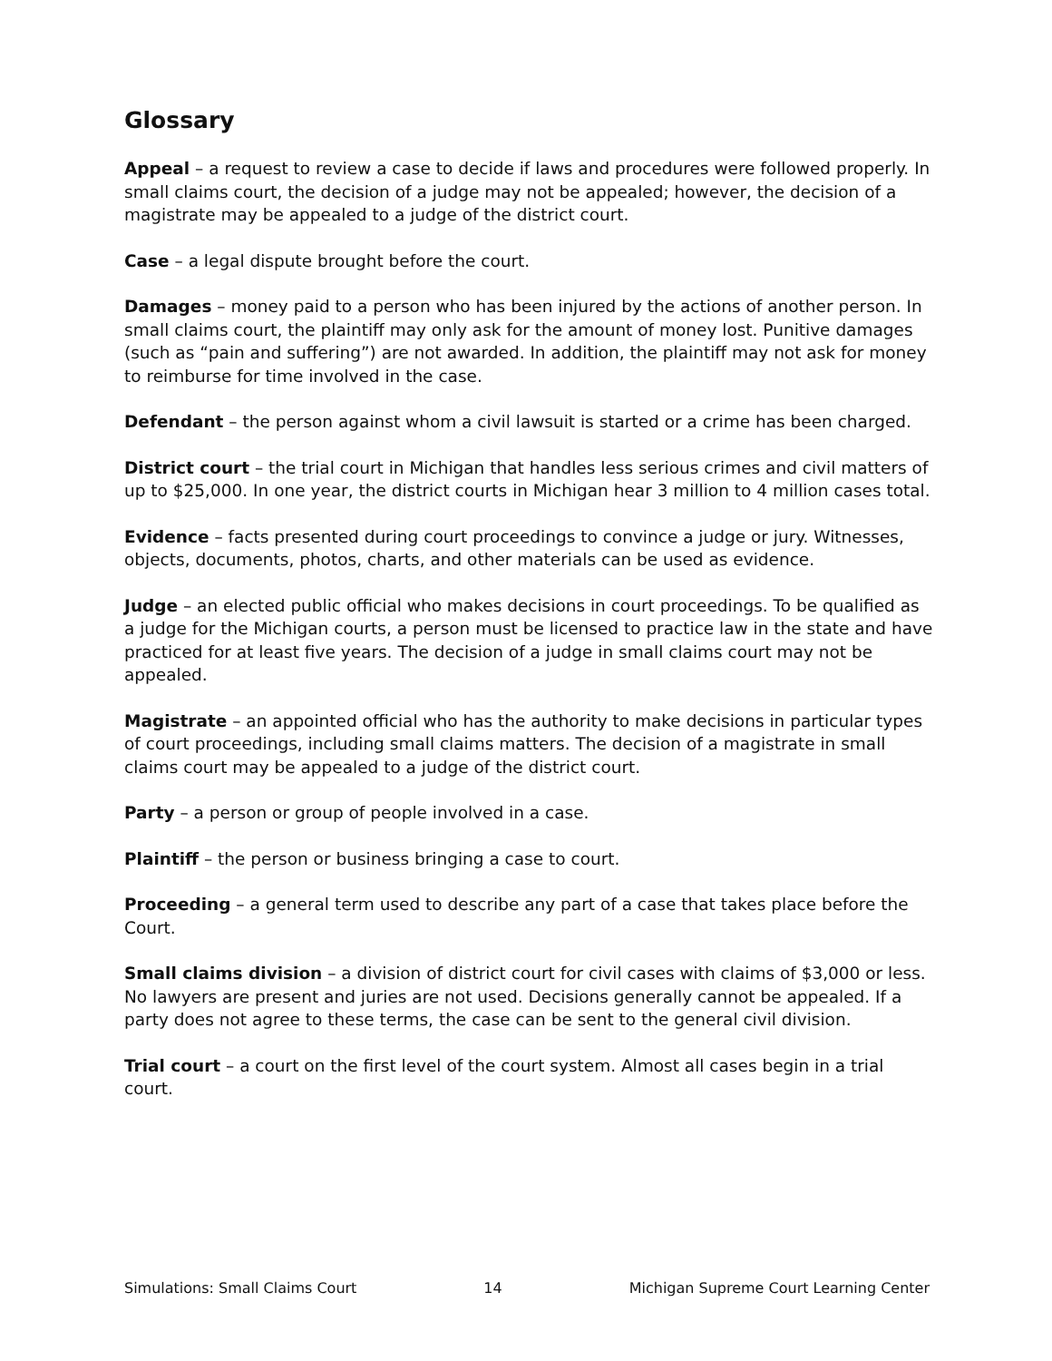Glossary
Appeal – a request to review a case to decide if laws and procedures were followed properly. In small claims court, the decision of a judge may not be appealed; however, the decision of a magistrate may be appealed to a judge of the district court.
Case – a legal dispute brought before the court.
Damages – money paid to a person who has been injured by the actions of another person. In small claims court, the plaintiff may only ask for the amount of money lost. Punitive damages (such as “pain and suffering”) are not awarded. In addition, the plaintiff may not ask for money to reimburse for time involved in the case.
Defendant – the person against whom a civil lawsuit is started or a crime has been charged.
District court – the trial court in Michigan that handles less serious crimes and civil matters of up to $25,000. In one year, the district courts in Michigan hear 3 million to 4 million cases total.
Evidence – facts presented during court proceedings to convince a judge or jury. Witnesses, objects, documents, photos, charts, and other materials can be used as evidence.
Judge – an elected public official who makes decisions in court proceedings. To be qualified as a judge for the Michigan courts, a person must be licensed to practice law in the state and have practiced for at least five years. The decision of a judge in small claims court may not be appealed.
Magistrate – an appointed official who has the authority to make decisions in particular types of court proceedings, including small claims matters. The decision of a magistrate in small claims court may be appealed to a judge of the district court.
Party – a person or group of people involved in a case.
Plaintiff – the person or business bringing a case to court.
Proceeding – a general term used to describe any part of a case that takes place before the Court.
Small claims division – a division of district court for civil cases with claims of $3,000 or less. No lawyers are present and juries are not used. Decisions generally cannot be appealed. If a party does not agree to these terms, the case can be sent to the general civil division.
Trial court – a court on the first level of the court system. Almost all cases begin in a trial court.
Simulations: Small Claims Court 14 Michigan Supreme Court Learning Center